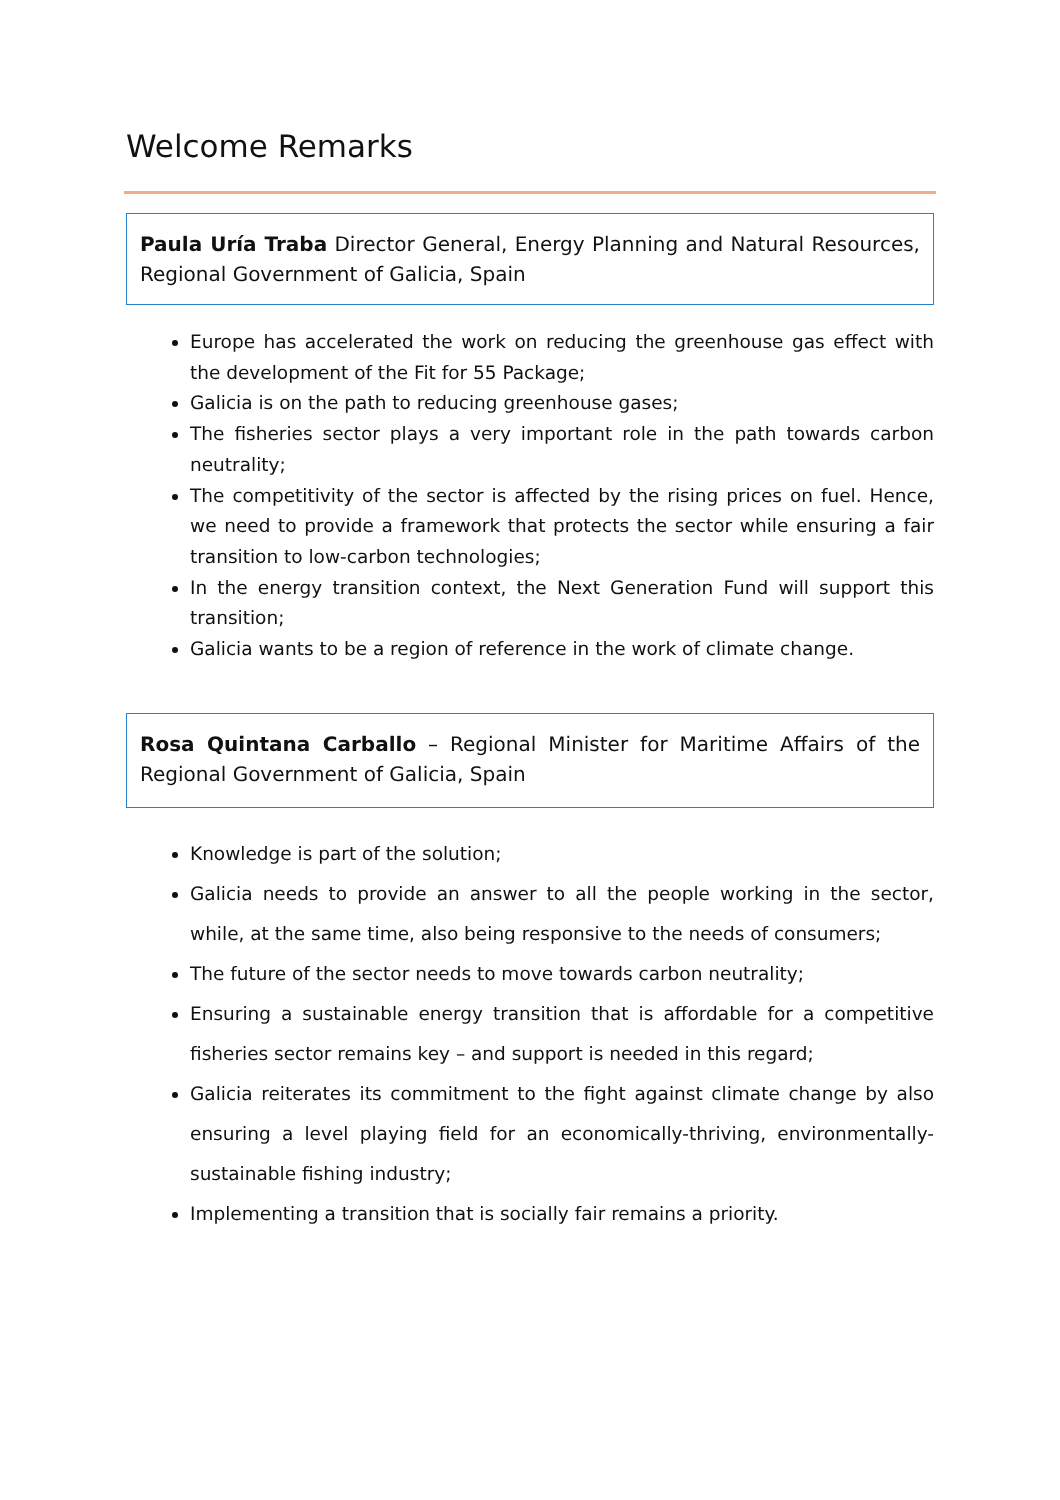Welcome Remarks
Paula Uría Traba Director General, Energy Planning and Natural Resources, Regional Government of Galicia, Spain
Europe has accelerated the work on reducing the greenhouse gas effect with the development of the Fit for 55 Package;
Galicia is on the path to reducing greenhouse gases;
The fisheries sector plays a very important role in the path towards carbon neutrality;
The competitivity of the sector is affected by the rising prices on fuel. Hence, we need to provide a framework that protects the sector while ensuring a fair transition to low-carbon technologies;
In the energy transition context, the Next Generation Fund will support this transition;
Galicia wants to be a region of reference in the work of climate change.
Rosa Quintana Carballo – Regional Minister for Maritime Affairs of the Regional Government of Galicia, Spain
Knowledge is part of the solution;
Galicia needs to provide an answer to all the people working in the sector, while, at the same time, also being responsive to the needs of consumers;
The future of the sector needs to move towards carbon neutrality;
Ensuring a sustainable energy transition that is affordable for a competitive fisheries sector remains key – and support is needed in this regard;
Galicia reiterates its commitment to the fight against climate change by also ensuring a level playing field for an economically-thriving, environmentally-sustainable fishing industry;
Implementing a transition that is socially fair remains a priority.